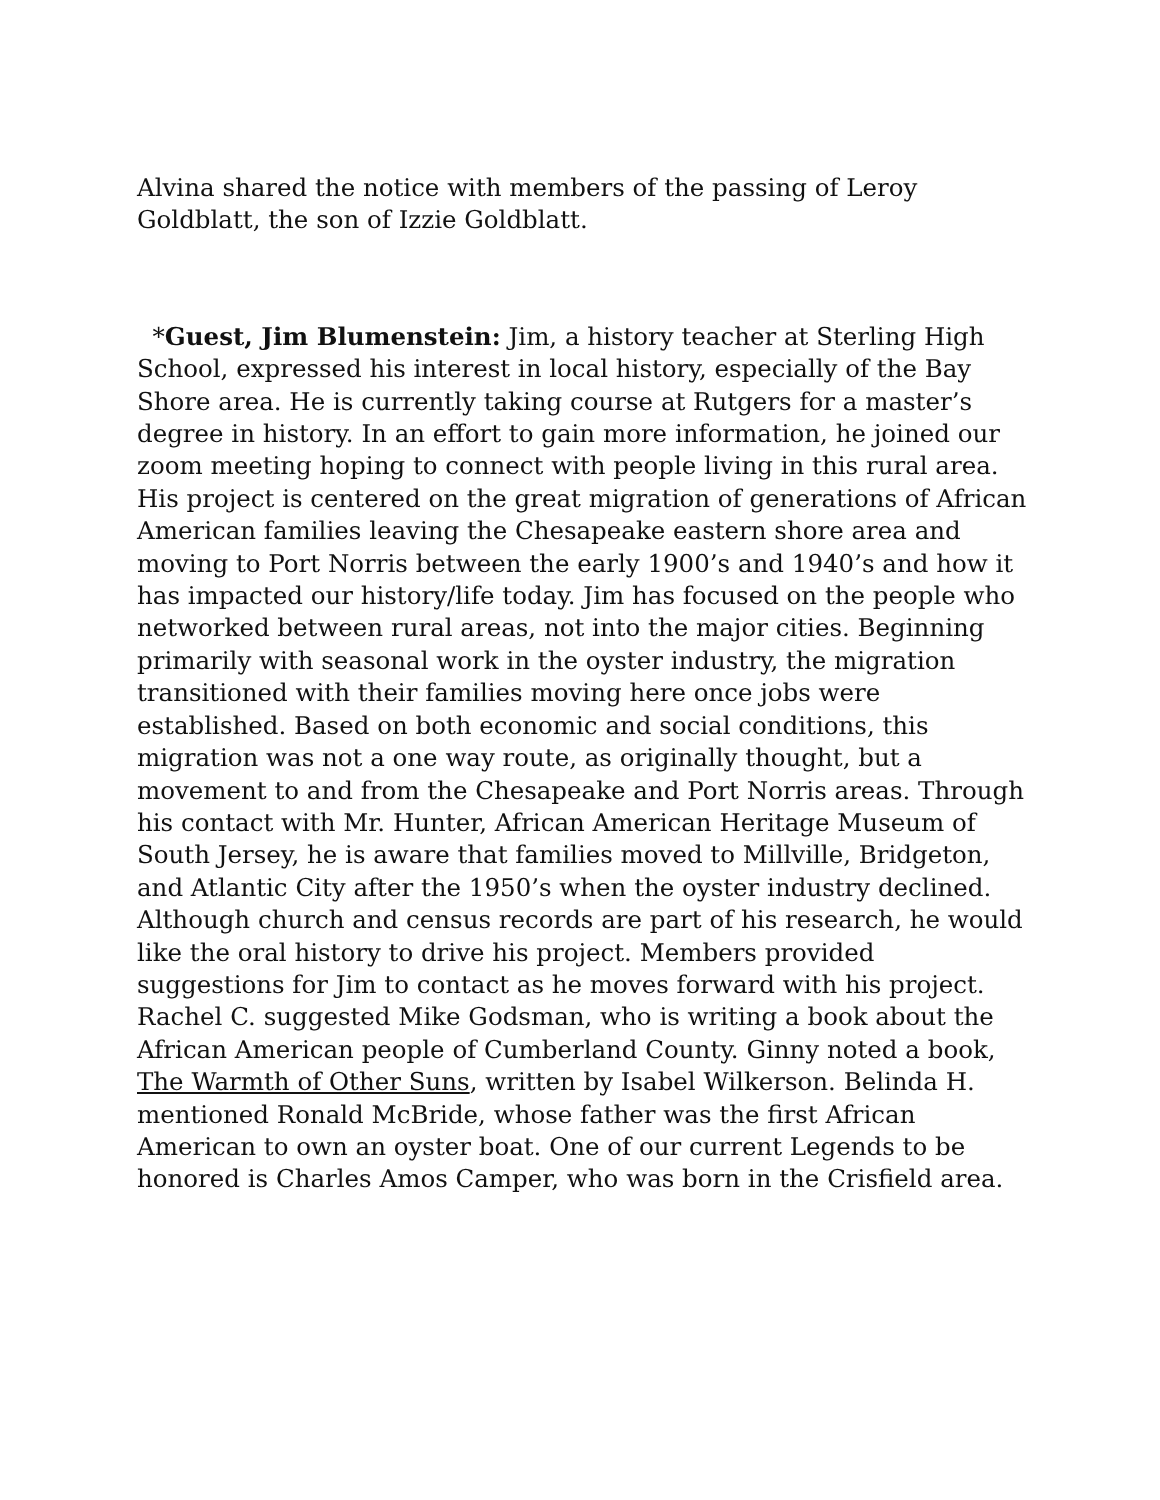Alvina shared the notice with members of the passing of Leroy Goldblatt, the son of Izzie Goldblatt.
*Guest, Jim Blumenstein: Jim, a history teacher at Sterling High School, expressed his interest in local history, especially of the Bay Shore area. He is currently taking course at Rutgers for a master’s degree in history. In an effort to gain more information, he joined our zoom meeting hoping to connect with people living in this rural area. His project is centered on the great migration of generations of African American families leaving the Chesapeake eastern shore area and moving to Port Norris between the early 1900’s and 1940’s and how it has impacted our history/life today. Jim has focused on the people who networked between rural areas, not into the major cities. Beginning primarily with seasonal work in the oyster industry, the migration transitioned with their families moving here once jobs were established. Based on both economic and social conditions, this migration was not a one way route, as originally thought, but a movement to and from the Chesapeake and Port Norris areas. Through his contact with Mr. Hunter, African American Heritage Museum of South Jersey, he is aware that families moved to Millville, Bridgeton, and Atlantic City after the 1950’s when the oyster industry declined. Although church and census records are part of his research, he would like the oral history to drive his project. Members provided suggestions for Jim to contact as he moves forward with his project. Rachel C. suggested Mike Godsman, who is writing a book about the African American people of Cumberland County. Ginny noted a book, The Warmth of Other Suns, written by Isabel Wilkerson. Belinda H. mentioned Ronald McBride, whose father was the first African American to own an oyster boat. One of our current Legends to be honored is Charles Amos Camper, who was born in the Crisfield area.